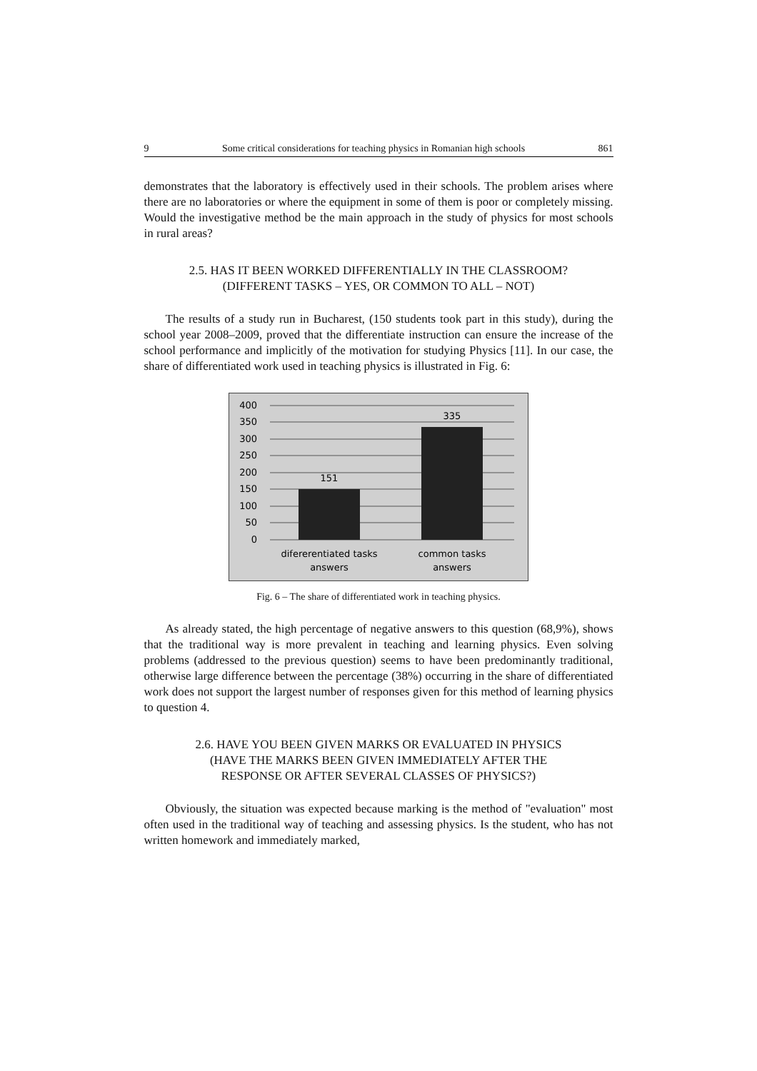9 Some critical considerations for teaching physics in Romanian high schools 861
demonstrates that the laboratory is effectively used in their schools. The problem arises where there are no laboratories or where the equipment in some of them is poor or completely missing. Would the investigative method be the main approach in the study of physics for most schools in rural areas?
2.5. HAS IT BEEN WORKED DIFFERENTIALLY IN THE CLASSROOM?
(DIFFERENT TASKS – YES, OR COMMON TO ALL – NOT)
The results of a study run in Bucharest, (150 students took part in this study), during the school year 2008–2009, proved that the differentiate instruction can ensure the increase of the school performance and implicitly of the motivation for studying Physics [11]. In our case, the share of differentiated work used in teaching physics is illustrated in Fig. 6:
400
350
300
250
200
150
100
50
0
151
335
difererentiated tasks
answers
common tasks
answers
Fig. 6 – The share of differentiated work in teaching physics.
As already stated, the high percentage of negative answers to this question (68,9%), shows that the traditional way is more prevalent in teaching and learning physics. Even solving problems (addressed to the previous question) seems to have been predominantly traditional, otherwise large difference between the percentage (38%) occurring in the share of differentiated work does not support the largest number of responses given for this method of learning physics to question 4.
2.6. HAVE YOU BEEN GIVEN MARKS OR EVALUATED IN PHYSICS
(HAVE THE MARKS BEEN GIVEN IMMEDIATELY AFTER THE
RESPONSE OR AFTER SEVERAL CLASSES OF PHYSICS?)
Obviously, the situation was expected because marking is the method of "evaluation" most often used in the traditional way of teaching and assessing physics. Is the student, who has not written homework and immediately marked,